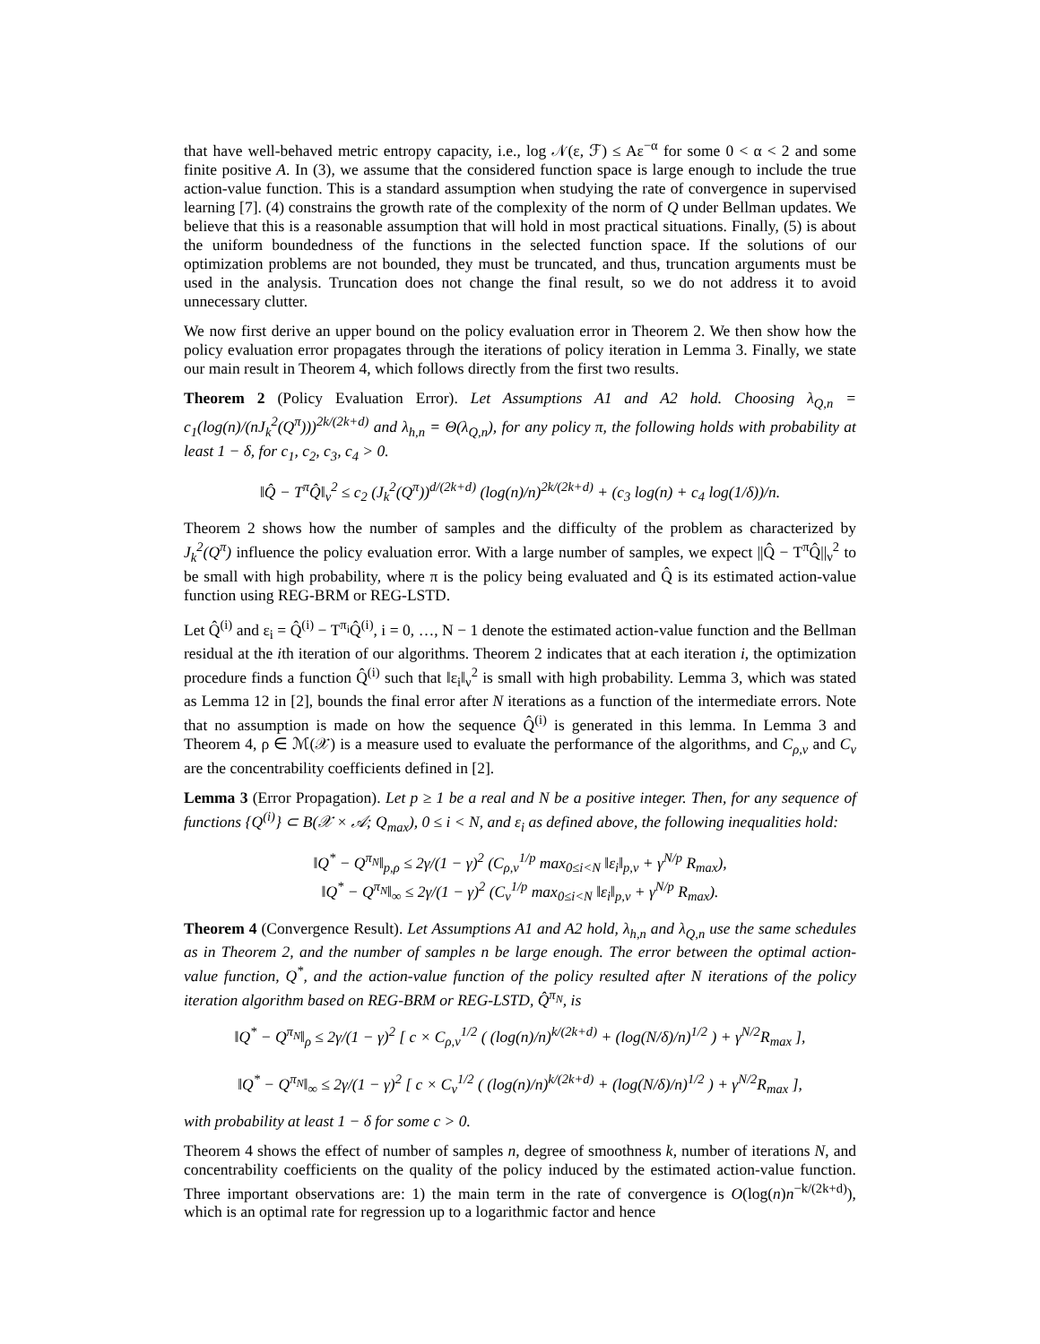that have well-behaved metric entropy capacity, i.e., log 𝒩(ε, ℱ) ≤ Aε<sup>−α</sup> for some 0 < α < 2 and some finite positive A. In (3), we assume that the considered function space is large enough to include the true action-value function. This is a standard assumption when studying the rate of convergence in supervised learning [7]. (4) constrains the growth rate of the complexity of the norm of Q under Bellman updates. We believe that this is a reasonable assumption that will hold in most practical situations. Finally, (5) is about the uniform boundedness of the functions in the selected function space. If the solutions of our optimization problems are not bounded, they must be truncated, and thus, truncation arguments must be used in the analysis. Truncation does not change the final result, so we do not address it to avoid unnecessary clutter.
We now first derive an upper bound on the policy evaluation error in Theorem 2. We then show how the policy evaluation error propagates through the iterations of policy iteration in Lemma 3. Finally, we state our main result in Theorem 4, which follows directly from the first two results.
Theorem 2 (Policy Evaluation Error). Let Assumptions A1 and A2 hold. Choosing λ<sub>Q,n</sub> = c<sub>1</sub>(log(n)/(nJ<sub>k</sub><sup>2</sup>(Q<sup>π</sup>)))<sup>2k/(2k+d)</sup> and λ<sub>h,n</sub> = Θ(λ<sub>Q,n</sub>), for any policy π, the following holds with probability at least 1 − δ, for c<sub>1</sub>, c<sub>2</sub>, c<sub>3</sub>, c<sub>4</sub> > 0.
‖Q̂ − T<sup>π</sup>Q̂‖<sub>ν</sub><sup>2</sup> ≤ c<sub>2</sub> (J<sub>k</sub><sup>2</sup>(Q<sup>π</sup>))<sup>d/(2k+d)</sup> (log(n)/n)<sup>2k/(2k+d)</sup> + (c<sub>3</sub> log(n) + c<sub>4</sub> log(1/δ))/n.
Theorem 2 shows how the number of samples and the difficulty of the problem as characterized by J<sub>k</sub><sup>2</sup>(Q<sup>π</sup>) influence the policy evaluation error. With a large number of samples, we expect ||Q̂ − T<sup>π</sup>Q̂||<sub>ν</sub><sup>2</sup> to be small with high probability, where π is the policy being evaluated and Q̂ is its estimated action-value function using REG-BRM or REG-LSTD.
Let Q̂<sup>(i)</sup> and ε<sub>i</sub> = Q̂<sup>(i)</sup> − T<sup>π<sub>i</sub></sup>Q̂<sup>(i)</sup>, i = 0, …, N − 1 denote the estimated action-value function and the Bellman residual at the ith iteration of our algorithms. Theorem 2 indicates that at each iteration i, the optimization procedure finds a function Q̂<sup>(i)</sup> such that ‖ε<sub>i</sub>‖<sub>ν</sub><sup>2</sup> is small with high probability. Lemma 3, which was stated as Lemma 12 in [2], bounds the final error after N iterations as a function of the intermediate errors. Note that no assumption is made on how the sequence Q̂<sup>(i)</sup> is generated in this lemma. In Lemma 3 and Theorem 4, ρ ∈ ℳ(𝒳) is a measure used to evaluate the performance of the algorithms, and C<sub>ρ,ν</sub> and C<sub>ν</sub> are the concentrability coefficients defined in [2].
Lemma 3 (Error Propagation). Let p ≥ 1 be a real and N be a positive integer. Then, for any sequence of functions {Q<sup>(i)</sup>} ⊂ B(𝒳 × 𝒜; Q<sub>max</sub>), 0 ≤ i < N, and ε<sub>i</sub> as defined above, the following inequalities hold:
‖Q<sup>*</sup> − Q<sup>π<sub>N</sub></sup>‖<sub>p,ρ</sub> ≤ 2γ/(1 − γ)<sup>2</sup> (C<sub>ρ,ν</sub><sup>1/p</sup> max<sub>0≤i<N</sub> ‖ε<sub>i</sub>‖<sub>p,ν</sub> + γ<sup>N/p</sup> R<sub>max</sub>),
‖Q<sup>*</sup> − Q<sup>π<sub>N</sub></sup>‖<sub>∞</sub> ≤ 2γ/(1 − γ)<sup>2</sup> (C<sub>ν</sub><sup>1/p</sup> max<sub>0≤i<N</sub> ‖ε<sub>i</sub>‖<sub>p,ν</sub> + γ<sup>N/p</sup> R<sub>max</sub>).
Theorem 4 (Convergence Result). Let Assumptions A1 and A2 hold, λ<sub>h,n</sub> and λ<sub>Q,n</sub> use the same schedules as in Theorem 2, and the number of samples n be large enough. The error between the optimal action-value function, Q<sup>*</sup>, and the action-value function of the policy resulted after N iterations of the policy iteration algorithm based on REG-BRM or REG-LSTD, Q̂<sup>π<sub>N</sub></sup>, is
‖Q<sup>*</sup> − Q<sup>π<sub>N</sub></sup>‖<sub>ρ</sub> ≤ 2γ/(1 − γ)<sup>2</sup> [ c × C<sub>ρ,ν</sub><sup>1/2</sup> ( (log(n)/n)<sup>k/(2k+d)</sup> + (log(N/δ)/n)<sup>1/2</sup> ) + γ<sup>N/2</sup>R<sub>max</sub> ],
‖Q<sup>*</sup> − Q<sup>π<sub>N</sub></sup>‖<sub>∞</sub> ≤ 2γ/(1 − γ)<sup>2</sup> [ c × C<sub>ν</sub><sup>1/2</sup> ( (log(n)/n)<sup>k/(2k+d)</sup> + (log(N/δ)/n)<sup>1/2</sup> ) + γ<sup>N/2</sup>R<sub>max</sub> ],
with probability at least 1 − δ for some c > 0.
Theorem 4 shows the effect of number of samples n, degree of smoothness k, number of iterations N, and concentrability coefficients on the quality of the policy induced by the estimated action-value function. Three important observations are: 1) the main term in the rate of convergence is O(log(n)n<sup>−k/(2k+d)</sup>), which is an optimal rate for regression up to a logarithmic factor and hence